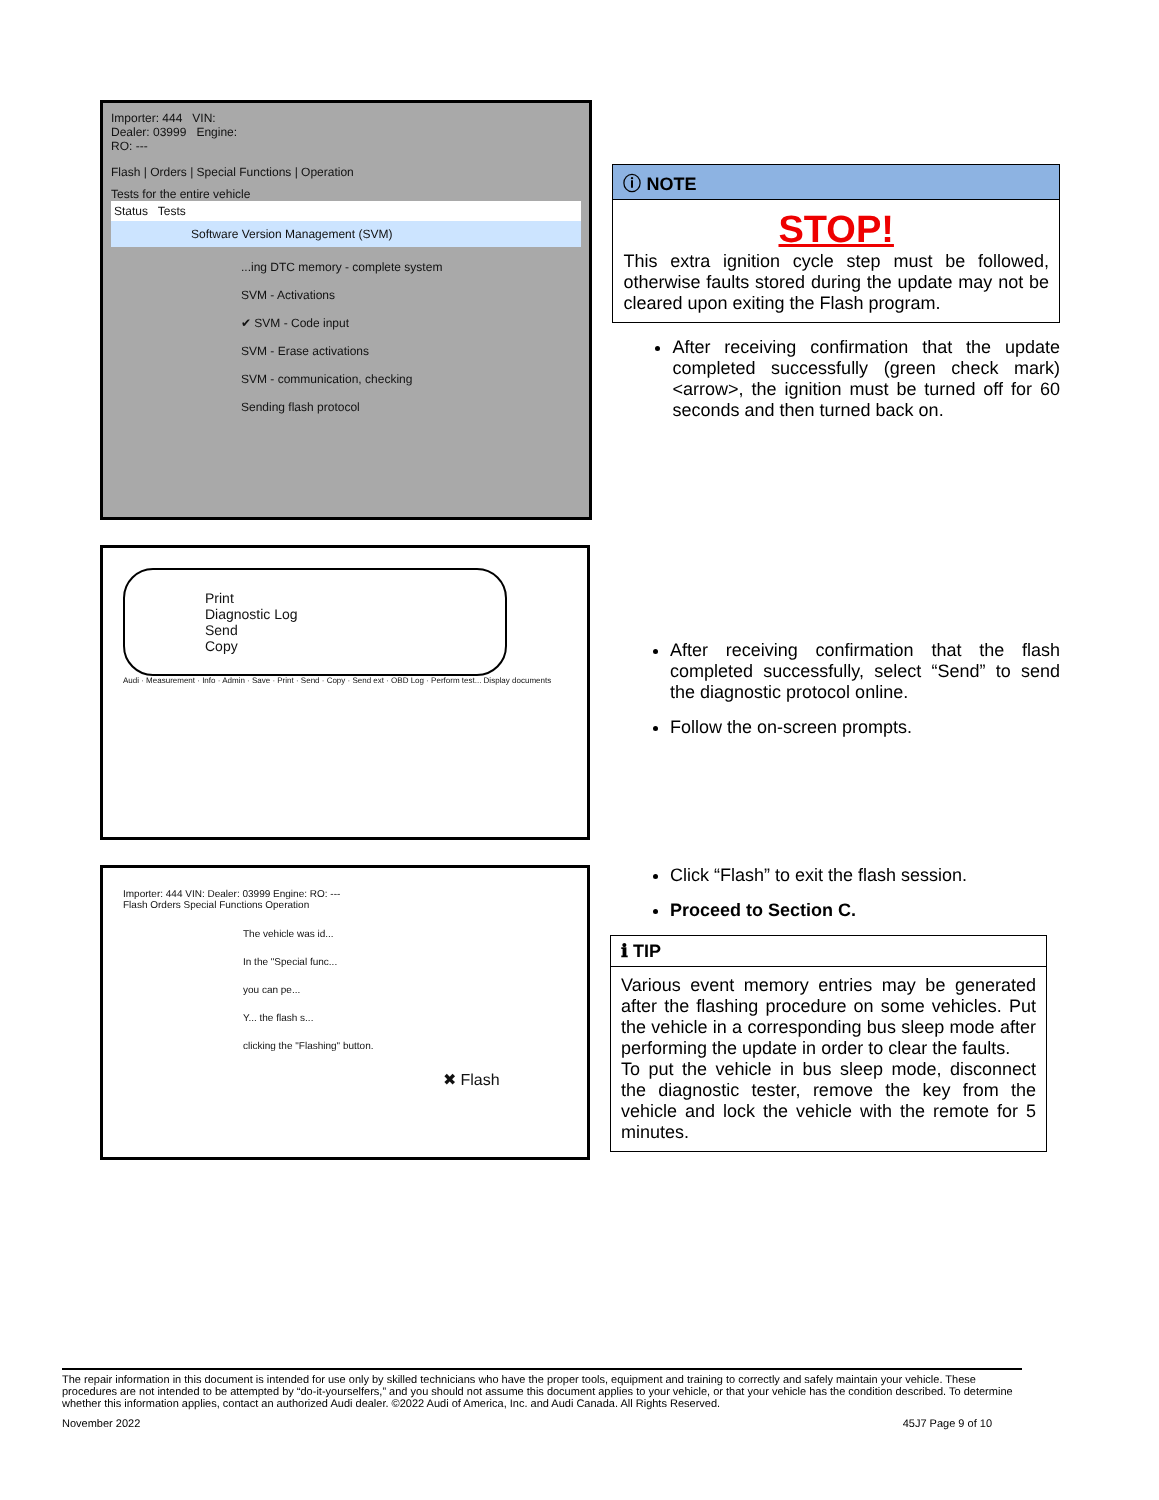Importer: 444 VIN:
Dealer: 03999 Engine:
RO: ---
Flash | Orders | Special Functions | Operation
Tests for the entire vehicle
Status Tests
Software Version Management (SVM)
...ing DTC memory - complete system
SVM - Activations
✔ SVM - Code input
SVM - Erase activations
SVM - communication, checking
Sending flash protocol
ⓘ NOTE
STOP!
This extra ignition cycle step must be followed, otherwise faults stored during the update may not be cleared upon exiting the Flash program.
After receiving confirmation that the update completed successfully (green check mark) <arrow>, the ignition must be turned off for 60 seconds and then turned back on.
Print
Diagnostic Log
Send
Copy
Audi · Measurement · Info · Admin · Save · Print · Send · Copy · Send ext · OBD Log · Perform test... Display documents
After receiving confirmation that the flash completed successfully, select “Send” to send the diagnostic protocol online.
Follow the on-screen prompts.
Importer: 444 VIN: Dealer: 03999 Engine: RO: ---
Flash Orders Special Functions Operation
The vehicle was id...
In the "Special func...
you can pe...
Y... the flash s...
clicking the "Flashing" button.
✖ Flash
Click “Flash” to exit the flash session.
Proceed to Section C.
ℹ TIP
Various event memory entries may be generated after the flashing procedure on some vehicles. Put the vehicle in a corresponding bus sleep mode after performing the update in order to clear the faults.
To put the vehicle in bus sleep mode, disconnect the diagnostic tester, remove the key from the vehicle and lock the vehicle with the remote for 5 minutes.
The repair information in this document is intended for use only by skilled technicians who have the proper tools, equipment and training to correctly and safely maintain your vehicle. These procedures are not intended to be attempted by “do-it-yourselfers,” and you should not assume this document applies to your vehicle, or that your vehicle has the condition described. To determine whether this information applies, contact an authorized Audi dealer. ©2022 Audi of America, Inc. and Audi Canada. All Rights Reserved.
November 2022 45J7 Page 9 of 10